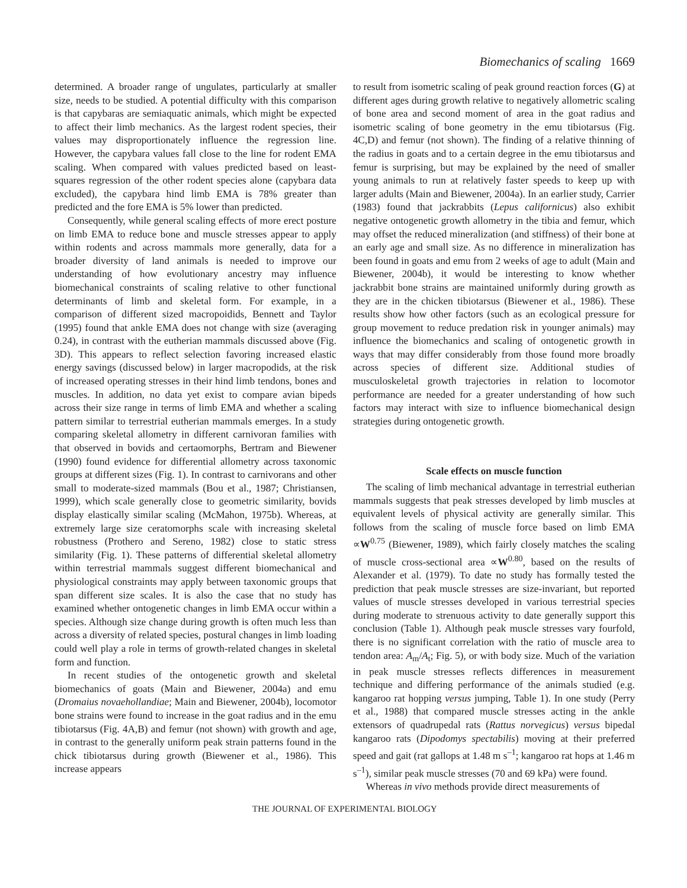Biomechanics of scaling 1669
determined. A broader range of ungulates, particularly at smaller size, needs to be studied. A potential difficulty with this comparison is that capybaras are semiaquatic animals, which might be expected to affect their limb mechanics. As the largest rodent species, their values may disproportionately influence the regression line. However, the capybara values fall close to the line for rodent EMA scaling. When compared with values predicted based on least-squares regression of the other rodent species alone (capybara data excluded), the capybara hind limb EMA is 78% greater than predicted and the fore EMA is 5% lower than predicted.
Consequently, while general scaling effects of more erect posture on limb EMA to reduce bone and muscle stresses appear to apply within rodents and across mammals more generally, data for a broader diversity of land animals is needed to improve our understanding of how evolutionary ancestry may influence biomechanical constraints of scaling relative to other functional determinants of limb and skeletal form. For example, in a comparison of different sized macropoidids, Bennett and Taylor (1995) found that ankle EMA does not change with size (averaging 0.24), in contrast with the eutherian mammals discussed above (Fig. 3D). This appears to reflect selection favoring increased elastic energy savings (discussed below) in larger macropodids, at the risk of increased operating stresses in their hind limb tendons, bones and muscles. In addition, no data yet exist to compare avian bipeds across their size range in terms of limb EMA and whether a scaling pattern similar to terrestrial eutherian mammals emerges. In a study comparing skeletal allometry in different carnivoran families with that observed in bovids and certaomorphs, Bertram and Biewener (1990) found evidence for differential allometry across taxonomic groups at different sizes (Fig. 1). In contrast to carnivorans and other small to moderate-sized mammals (Bou et al., 1987; Christiansen, 1999), which scale generally close to geometric similarity, bovids display elastically similar scaling (McMahon, 1975b). Whereas, at extremely large size ceratomorphs scale with increasing skeletal robustness (Prothero and Sereno, 1982) close to static stress similarity (Fig. 1). These patterns of differential skeletal allometry within terrestrial mammals suggest different biomechanical and physiological constraints may apply between taxonomic groups that span different size scales. It is also the case that no study has examined whether ontogenetic changes in limb EMA occur within a species. Although size change during growth is often much less than across a diversity of related species, postural changes in limb loading could well play a role in terms of growth-related changes in skeletal form and function.
In recent studies of the ontogenetic growth and skeletal biomechanics of goats (Main and Biewener, 2004a) and emu (Dromaius novaehollandiae; Main and Biewener, 2004b), locomotor bone strains were found to increase in the goat radius and in the emu tibiotarsus (Fig. 4A,B) and femur (not shown) with growth and age, in contrast to the generally uniform peak strain patterns found in the chick tibiotarsus during growth (Biewener et al., 1986). This increase appears
to result from isometric scaling of peak ground reaction forces (G) at different ages during growth relative to negatively allometric scaling of bone area and second moment of area in the goat radius and isometric scaling of bone geometry in the emu tibiotarsus (Fig. 4C,D) and femur (not shown). The finding of a relative thinning of the radius in goats and to a certain degree in the emu tibiotarsus and femur is surprising, but may be explained by the need of smaller young animals to run at relatively faster speeds to keep up with larger adults (Main and Biewener, 2004a). In an earlier study, Carrier (1983) found that jackrabbits (Lepus californicus) also exhibit negative ontogenetic growth allometry in the tibia and femur, which may offset the reduced mineralization (and stiffness) of their bone at an early age and small size. As no difference in mineralization has been found in goats and emu from 2 weeks of age to adult (Main and Biewener, 2004b), it would be interesting to know whether jackrabbit bone strains are maintained uniformly during growth as they are in the chicken tibiotarsus (Biewener et al., 1986). These results show how other factors (such as an ecological pressure for group movement to reduce predation risk in younger animals) may influence the biomechanics and scaling of ontogenetic growth in ways that may differ considerably from those found more broadly across species of different size. Additional studies of musculoskeletal growth trajectories in relation to locomotor performance are needed for a greater understanding of how such factors may interact with size to influence biomechanical design strategies during ontogenetic growth.
Scale effects on muscle function
The scaling of limb mechanical advantage in terrestrial eutherian mammals suggests that peak stresses developed by limb muscles at equivalent levels of physical activity are generally similar. This follows from the scaling of muscle force based on limb EMA ∝W<sup>0.75</sup> (Biewener, 1989), which fairly closely matches the scaling of muscle cross-sectional area ∝W<sup>0.80</sup>, based on the results of Alexander et al. (1979). To date no study has formally tested the prediction that peak muscle stresses are size-invariant, but reported values of muscle stresses developed in various terrestrial species during moderate to strenuous activity to date generally support this conclusion (Table 1). Although peak muscle stresses vary fourfold, there is no significant correlation with the ratio of muscle area to tendon area: A<sub>m</sub>/A<sub>t</sub>; Fig. 5), or with body size. Much of the variation in peak muscle stresses reflects differences in measurement technique and differing performance of the animals studied (e.g. kangaroo rat hopping versus jumping, Table 1). In one study (Perry et al., 1988) that compared muscle stresses acting in the ankle extensors of quadrupedal rats (Rattus norvegicus) versus bipedal kangaroo rats (Dipodomys spectabilis) moving at their preferred speed and gait (rat gallops at 1.48 m s<sup>–1</sup>; kangaroo rat hops at 1.46 m s<sup>–1</sup>), similar peak muscle stresses (70 and 69 kPa) were found.
Whereas in vivo methods provide direct measurements of
THE JOURNAL OF EXPERIMENTAL BIOLOGY